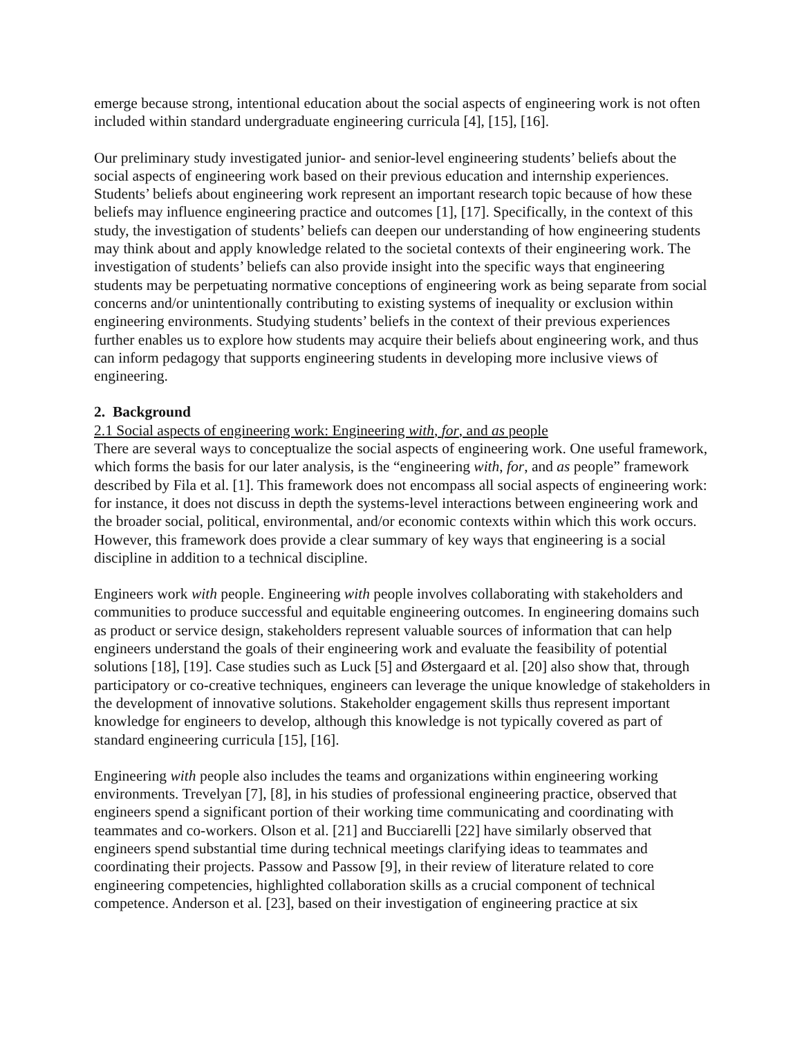emerge because strong, intentional education about the social aspects of engineering work is not often included within standard undergraduate engineering curricula [4], [15], [16].
Our preliminary study investigated junior- and senior-level engineering students’ beliefs about the social aspects of engineering work based on their previous education and internship experiences. Students’ beliefs about engineering work represent an important research topic because of how these beliefs may influence engineering practice and outcomes [1], [17]. Specifically, in the context of this study, the investigation of students’ beliefs can deepen our understanding of how engineering students may think about and apply knowledge related to the societal contexts of their engineering work. The investigation of students’ beliefs can also provide insight into the specific ways that engineering students may be perpetuating normative conceptions of engineering work as being separate from social concerns and/or unintentionally contributing to existing systems of inequality or exclusion within engineering environments. Studying students’ beliefs in the context of their previous experiences further enables us to explore how students may acquire their beliefs about engineering work, and thus can inform pedagogy that supports engineering students in developing more inclusive views of engineering.
2. Background
2.1 Social aspects of engineering work: Engineering with, for, and as people
There are several ways to conceptualize the social aspects of engineering work. One useful framework, which forms the basis for our later analysis, is the “engineering with, for, and as people” framework described by Fila et al. [1]. This framework does not encompass all social aspects of engineering work: for instance, it does not discuss in depth the systems-level interactions between engineering work and the broader social, political, environmental, and/or economic contexts within which this work occurs. However, this framework does provide a clear summary of key ways that engineering is a social discipline in addition to a technical discipline.
Engineers work with people. Engineering with people involves collaborating with stakeholders and communities to produce successful and equitable engineering outcomes. In engineering domains such as product or service design, stakeholders represent valuable sources of information that can help engineers understand the goals of their engineering work and evaluate the feasibility of potential solutions [18], [19]. Case studies such as Luck [5] and Østergaard et al. [20] also show that, through participatory or co-creative techniques, engineers can leverage the unique knowledge of stakeholders in the development of innovative solutions. Stakeholder engagement skills thus represent important knowledge for engineers to develop, although this knowledge is not typically covered as part of standard engineering curricula [15], [16].
Engineering with people also includes the teams and organizations within engineering working environments. Trevelyan [7], [8], in his studies of professional engineering practice, observed that engineers spend a significant portion of their working time communicating and coordinating with teammates and co-workers. Olson et al. [21] and Bucciarelli [22] have similarly observed that engineers spend substantial time during technical meetings clarifying ideas to teammates and coordinating their projects. Passow and Passow [9], in their review of literature related to core engineering competencies, highlighted collaboration skills as a crucial component of technical competence. Anderson et al. [23], based on their investigation of engineering practice at six